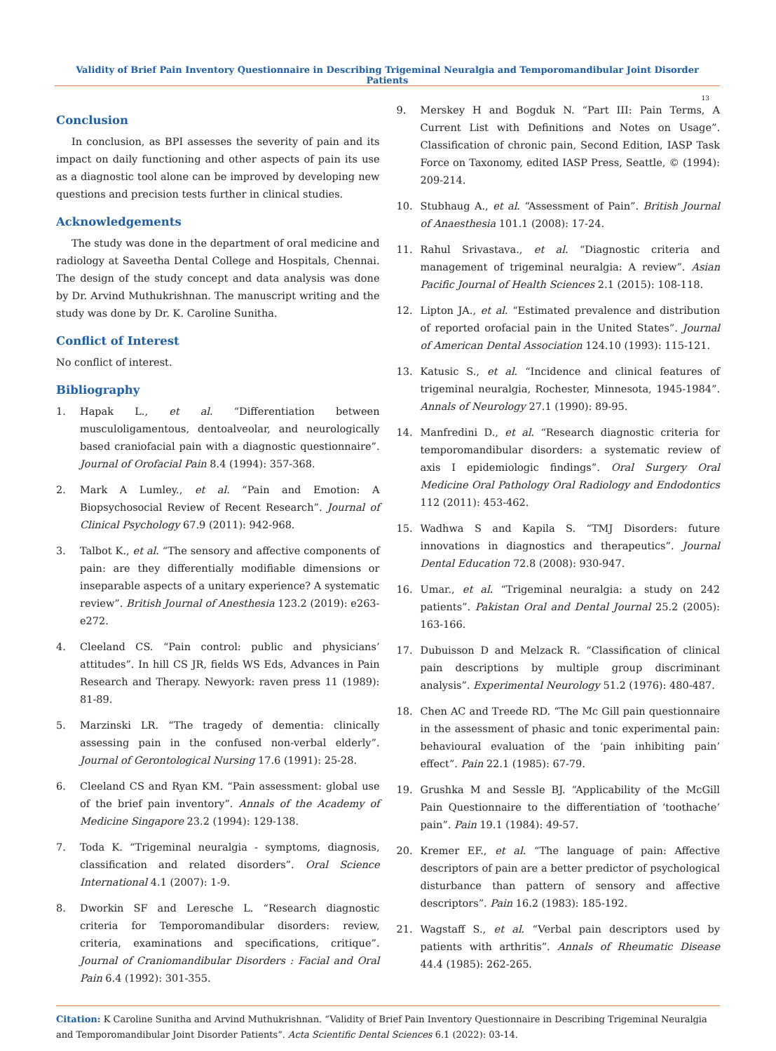Validity of Brief Pain Inventory Questionnaire in Describing Trigeminal Neuralgia and Temporomandibular Joint Disorder Patients
13
Conclusion
In conclusion, as BPI assesses the severity of pain and its impact on daily functioning and other aspects of pain its use as a diagnostic tool alone can be improved by developing new questions and precision tests further in clinical studies.
Acknowledgements
The study was done in the department of oral medicine and radiology at Saveetha Dental College and Hospitals, Chennai. The design of the study concept and data analysis was done by Dr. Arvind Muthukrishnan. The manuscript writing and the study was done by Dr. K. Caroline Sunitha.
Conflict of Interest
No conflict of interest.
Bibliography
1. Hapak L., et al. “Differentiation between musculoligamentous, dentoalveolar, and neurologically based craniofacial pain with a diagnostic questionnaire”. Journal of Orofacial Pain 8.4 (1994): 357-368.
2. Mark A Lumley., et al. “Pain and Emotion: A Biopsychosocial Review of Recent Research”. Journal of Clinical Psychology 67.9 (2011): 942-968.
3. Talbot K., et al. “The sensory and affective components of pain: are they differentially modifiable dimensions or inseparable aspects of a unitary experience? A systematic review”. British Journal of Anesthesia 123.2 (2019): e263-e272.
4. Cleeland CS. “Pain control: public and physicians’ attitudes”. In hill CS JR, fields WS Eds, Advances in Pain Research and Therapy. Newyork: raven press 11 (1989): 81-89.
5. Marzinski LR. “The tragedy of dementia: clinically assessing pain in the confused non-verbal elderly”. Journal of Gerontological Nursing 17.6 (1991): 25-28.
6. Cleeland CS and Ryan KM. “Pain assessment: global use of the brief pain inventory”. Annals of the Academy of Medicine Singapore 23.2 (1994): 129-138.
7. Toda K. “Trigeminal neuralgia - symptoms, diagnosis, classification and related disorders”. Oral Science International 4.1 (2007): 1-9.
8. Dworkin SF and Leresche L. “Research diagnostic criteria for Temporomandibular disorders: review, criteria, examinations and specifications, critique”. Journal of Craniomandibular Disorders : Facial and Oral Pain 6.4 (1992): 301-355.
9. Merskey H and Bogduk N. “Part III: Pain Terms, A Current List with Definitions and Notes on Usage”. Classification of chronic pain, Second Edition, IASP Task Force on Taxonomy, edited IASP Press, Seattle, © (1994): 209-214.
10. Stubhaug A., et al. “Assessment of Pain”. British Journal of Anaesthesia 101.1 (2008): 17-24.
11. Rahul Srivastava., et al. “Diagnostic criteria and management of trigeminal neuralgia: A review”. Asian Pacific Journal of Health Sciences 2.1 (2015): 108-118.
12. Lipton JA., et al. “Estimated prevalence and distribution of reported orofacial pain in the United States”. Journal of American Dental Association 124.10 (1993): 115-121.
13. Katusic S., et al. “Incidence and clinical features of trigeminal neuralgia, Rochester, Minnesota, 1945-1984”. Annals of Neurology 27.1 (1990): 89-95.
14. Manfredini D., et al. “Research diagnostic criteria for temporomandibular disorders: a systematic review of axis I epidemiologic findings”. Oral Surgery Oral Medicine Oral Pathology Oral Radiology and Endodontics 112 (2011): 453-462.
15. Wadhwa S and Kapila S. “TMJ Disorders: future innovations in diagnostics and therapeutics”. Journal Dental Education 72.8 (2008): 930-947.
16. Umar., et al. “Trigeminal neuralgia: a study on 242 patients”. Pakistan Oral and Dental Journal 25.2 (2005): 163-166.
17. Dubuisson D and Melzack R. “Classification of clinical pain descriptions by multiple group discriminant analysis”. Experimental Neurology 51.2 (1976): 480-487.
18. Chen AC and Treede RD. “The Mc Gill pain questionnaire in the assessment of phasic and tonic experimental pain: behavioural evaluation of the ‘pain inhibiting pain’ effect”. Pain 22.1 (1985): 67-79.
19. Grushka M and Sessle BJ. “Applicability of the McGill Pain Questionnaire to the differentiation of ‘toothache’ pain”. Pain 19.1 (1984): 49-57.
20. Kremer EF., et al. “The language of pain: Affective descriptors of pain are a better predictor of psychological disturbance than pattern of sensory and affective descriptors”. Pain 16.2 (1983): 185-192.
21. Wagstaff S., et al. “Verbal pain descriptors used by patients with arthritis”. Annals of Rheumatic Disease 44.4 (1985): 262-265.
Citation: K Caroline Sunitha and Arvind Muthukrishnan. “Validity of Brief Pain Inventory Questionnaire in Describing Trigeminal Neuralgia and Temporomandibular Joint Disorder Patients”. Acta Scientific Dental Sciences 6.1 (2022): 03-14.